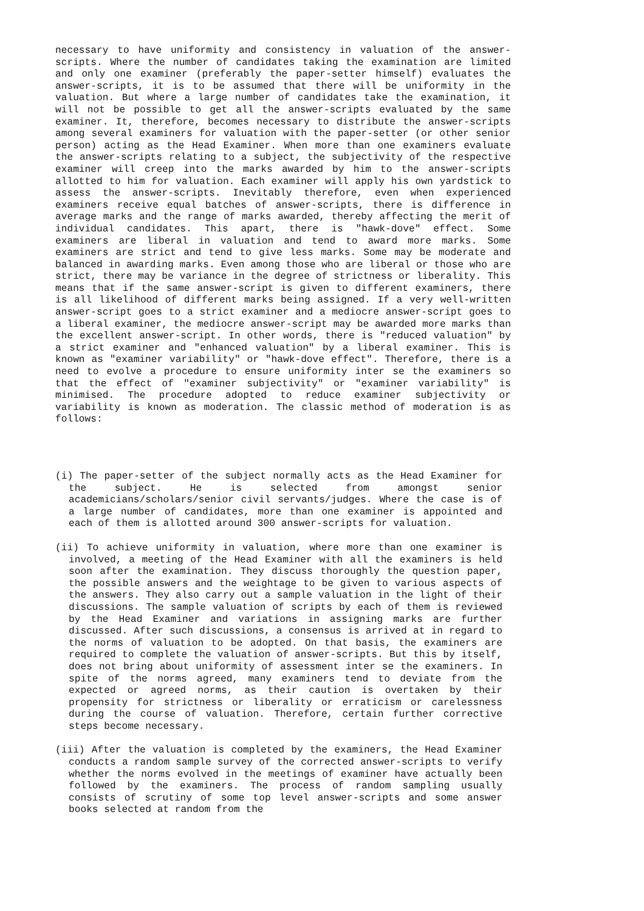necessary to have uniformity and consistency in valuation of the answer-scripts. Where the number of candidates taking the examination are limited and only one examiner (preferably the paper-setter himself) evaluates the answer-scripts, it is to be assumed that there will be uniformity in the valuation. But where a large number of candidates take the examination, it will not be possible to get all the answer-scripts evaluated by the same examiner. It, therefore, becomes necessary to distribute the answer-scripts among several examiners for valuation with the paper-setter (or other senior person) acting as the Head Examiner. When more than one examiners evaluate the answer-scripts relating to a subject, the subjectivity of the respective examiner will creep into the marks awarded by him to the answer-scripts allotted to him for valuation. Each examiner will apply his own yardstick to assess the answer-scripts. Inevitably therefore, even when experienced examiners receive equal batches of answer-scripts, there is difference in average marks and the range of marks awarded, thereby affecting the merit of individual candidates. This apart, there is "hawk-dove" effect. Some examiners are liberal in valuation and tend to award more marks. Some examiners are strict and tend to give less marks. Some may be moderate and balanced in awarding marks. Even among those who are liberal or those who are strict, there may be variance in the degree of strictness or liberality. This means that if the same answer-script is given to different examiners, there is all likelihood of different marks being assigned. If a very well-written answer-script goes to a strict examiner and a mediocre answer-script goes to a liberal examiner, the mediocre answer-script may be awarded more marks than the excellent answer-script. In other words, there is "reduced valuation" by a strict examiner and "enhanced valuation" by a liberal examiner. This is known as "examiner variability" or "hawk-dove effect". Therefore, there is a need to evolve a procedure to ensure uniformity inter se the examiners so that the effect of "examiner subjectivity" or "examiner variability" is minimised. The procedure adopted to reduce examiner subjectivity or variability is known as moderation. The classic method of moderation is as follows:
(i) The paper-setter of the subject normally acts as the Head Examiner for the subject. He is selected from amongst senior academicians/scholars/senior civil servants/judges. Where the case is of a large number of candidates, more than one examiner is appointed and each of them is allotted around 300 answer-scripts for valuation.
(ii) To achieve uniformity in valuation, where more than one examiner is involved, a meeting of the Head Examiner with all the examiners is held soon after the examination. They discuss thoroughly the question paper, the possible answers and the weightage to be given to various aspects of the answers. They also carry out a sample valuation in the light of their discussions. The sample valuation of scripts by each of them is reviewed by the Head Examiner and variations in assigning marks are further discussed. After such discussions, a consensus is arrived at in regard to the norms of valuation to be adopted. On that basis, the examiners are required to complete the valuation of answer-scripts. But this by itself, does not bring about uniformity of assessment inter se the examiners. In spite of the norms agreed, many examiners tend to deviate from the expected or agreed norms, as their caution is overtaken by their propensity for strictness or liberality or erraticism or carelessness during the course of valuation. Therefore, certain further corrective steps become necessary.
(iii) After the valuation is completed by the examiners, the Head Examiner conducts a random sample survey of the corrected answer-scripts to verify whether the norms evolved in the meetings of examiner have actually been followed by the examiners. The process of random sampling usually consists of scrutiny of some top level answer-scripts and some answer books selected at random from the